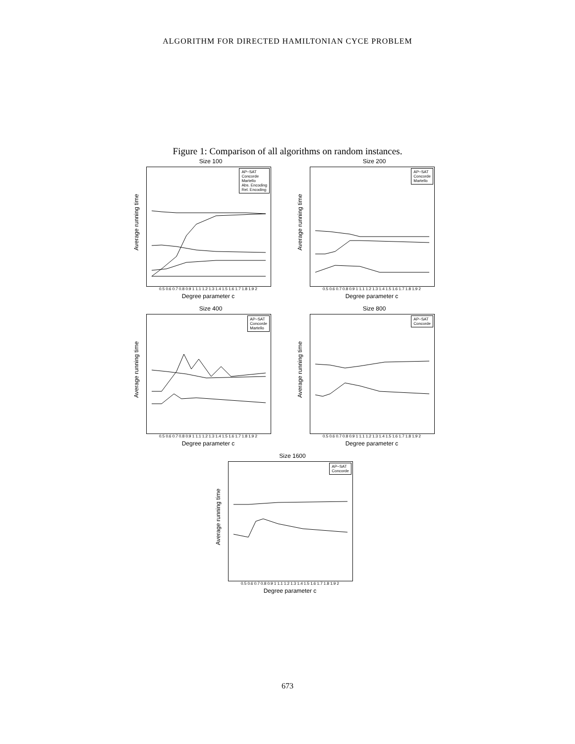ALGORITHM FOR DIRECTED HAMILTONIAN CYCE PROBLEM
Figure 1: Comparison of all algorithms on random instances.
Size 100
AP−SAT
Concorde
Martello
Abs. Encoding
Rel. Encoding
Average running time
0.5 0.6 0.7 0.8 0.9 1 1.1 1.2 1.3 1.4 1.5 1.6 1.7 1.8 1.9 2
Degree parameter c
Size 200
AP−SAT
Concorde
Martello
Average running time
0.5 0.6 0.7 0.8 0.9 1 1.1 1.2 1.3 1.4 1.5 1.6 1.7 1.8 1.9 2
Degree parameter c
Size 400
AP−SAT
Concorde
Martello
Average running time
0.5 0.6 0.7 0.8 0.9 1 1.1 1.2 1.3 1.4 1.5 1.6 1.7 1.8 1.9 2
Degree parameter c
Size 800
AP−SAT
Concorde
Average running time
0.5 0.6 0.7 0.8 0.9 1 1.1 1.2 1.3 1.4 1.5 1.6 1.7 1.8 1.9 2
Degree parameter c
Size 1600
AP−SAT
Concorde
Average running time
0.5 0.6 0.7 0.8 0.9 1 1.1 1.2 1.3 1.4 1.5 1.6 1.7 1.8 1.9 2
Degree parameter c
673